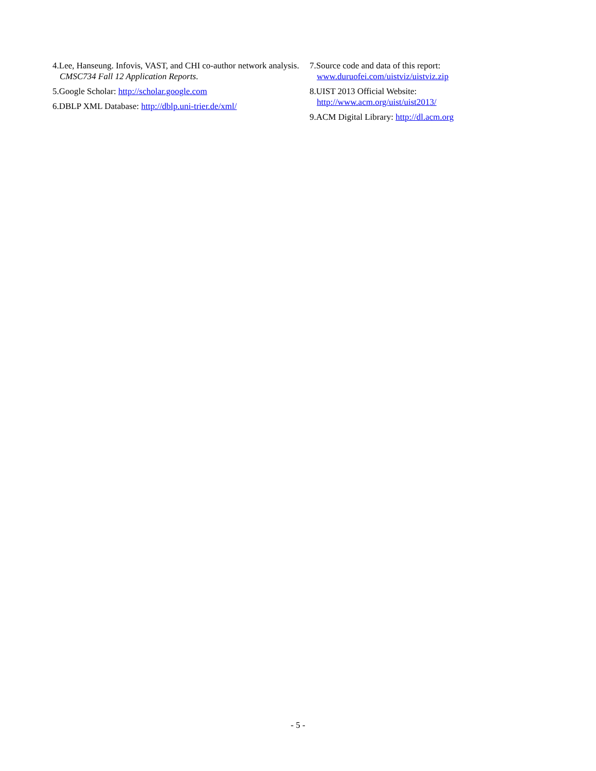4.Lee, Hanseung. Infovis, VAST, and CHI co-author network analysis. CMSC734 Fall 12 Application Reports.
5.Google Scholar: http://scholar.google.com
6.DBLP XML Database: http://dblp.uni-trier.de/xml/
7.Source code and data of this report:
www.duruofei.com/uistviz/uistviz.zip
8.UIST 2013 Official Website:
http://www.acm.org/uist/uist2013/
9.ACM Digital Library: http://dl.acm.org
- 5 -